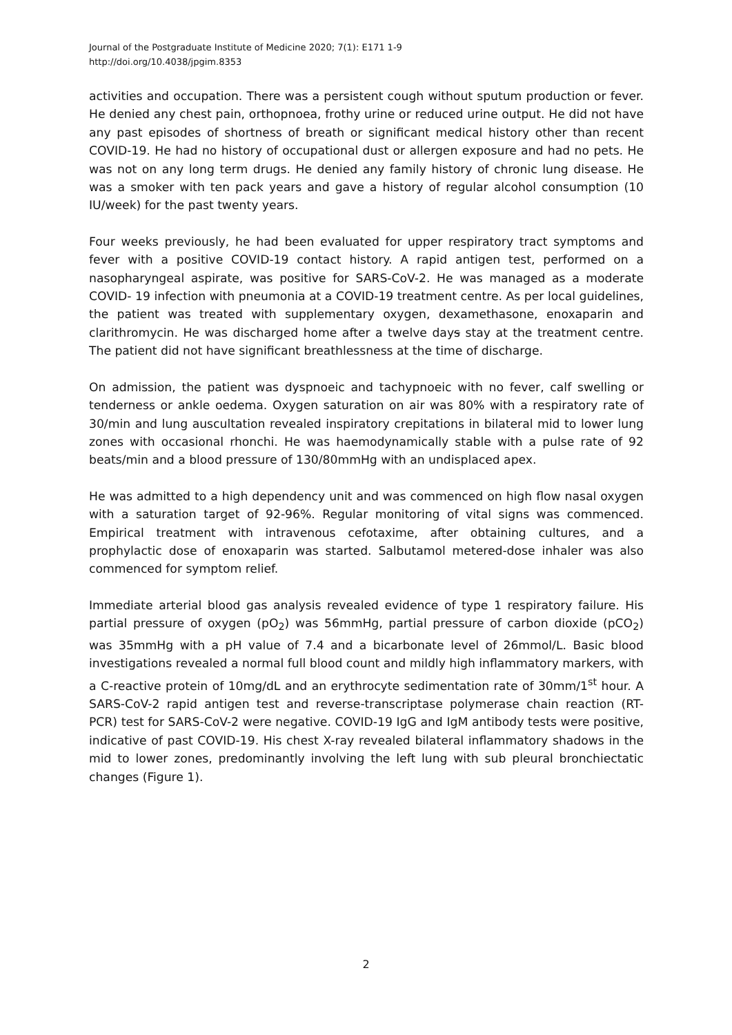Journal of the Postgraduate Institute of Medicine 2020; 7(1): E171 1-9
http://doi.org/10.4038/jpgim.8353
activities and occupation. There was a persistent cough without sputum production or fever. He denied any chest pain, orthopnoea, frothy urine or reduced urine output. He did not have any past episodes of shortness of breath or significant medical history other than recent COVID-19. He had no history of occupational dust or allergen exposure and had no pets. He was not on any long term drugs. He denied any family history of chronic lung disease. He was a smoker with ten pack years and gave a history of regular alcohol consumption (10 IU/week) for the past twenty years.
Four weeks previously, he had been evaluated for upper respiratory tract symptoms and fever with a positive COVID-19 contact history. A rapid antigen test, performed on a nasopharyngeal aspirate, was positive for SARS-CoV-2. He was managed as a moderate COVID- 19 infection with pneumonia at a COVID-19 treatment centre. As per local guidelines, the patient was treated with supplementary oxygen, dexamethasone, enoxaparin and clarithromycin. He was discharged home after a twelve days stay at the treatment centre. The patient did not have significant breathlessness at the time of discharge.
On admission, the patient was dyspnoeic and tachypnoeic with no fever, calf swelling or tenderness or ankle oedema. Oxygen saturation on air was 80% with a respiratory rate of 30/min and lung auscultation revealed inspiratory crepitations in bilateral mid to lower lung zones with occasional rhonchi. He was haemodynamically stable with a pulse rate of 92 beats/min and a blood pressure of 130/80mmHg with an undisplaced apex.
He was admitted to a high dependency unit and was commenced on high flow nasal oxygen with a saturation target of 92-96%. Regular monitoring of vital signs was commenced. Empirical treatment with intravenous cefotaxime, after obtaining cultures, and a prophylactic dose of enoxaparin was started. Salbutamol metered-dose inhaler was also commenced for symptom relief.
Immediate arterial blood gas analysis revealed evidence of type 1 respiratory failure. His partial pressure of oxygen (pO<sub>2</sub>) was 56mmHg, partial pressure of carbon dioxide (pCO<sub>2</sub>) was 35mmHg with a pH value of 7.4 and a bicarbonate level of 26mmol/L. Basic blood investigations revealed a normal full blood count and mildly high inflammatory markers, with a C-reactive protein of 10mg/dL and an erythrocyte sedimentation rate of 30mm/1<sup>st</sup> hour. A SARS-CoV-2 rapid antigen test and reverse-transcriptase polymerase chain reaction (RT- PCR) test for SARS-CoV-2 were negative. COVID-19 IgG and IgM antibody tests were positive, indicative of past COVID-19. His chest X-ray revealed bilateral inflammatory shadows in the mid to lower zones, predominantly involving the left lung with sub pleural bronchiectatic changes (Figure 1).
2